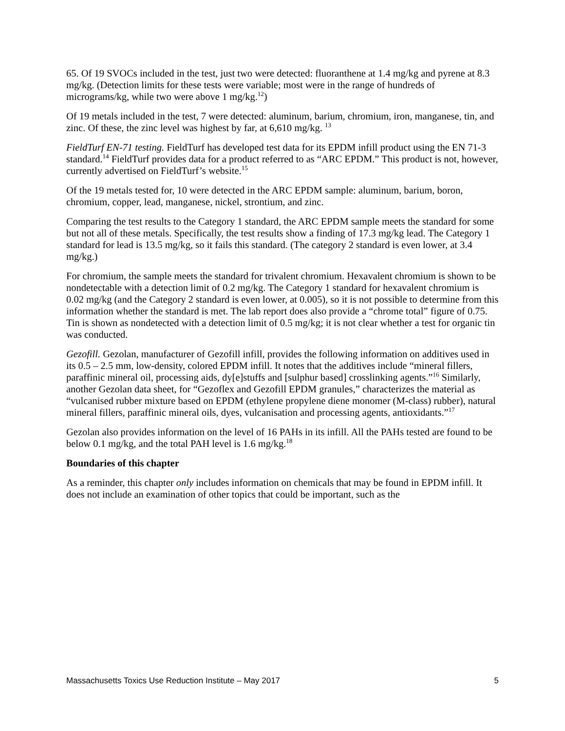65. Of 19 SVOCs included in the test, just two were detected: fluoranthene at 1.4 mg/kg and pyrene at 8.3 mg/kg. (Detection limits for these tests were variable; most were in the range of hundreds of micrograms/kg, while two were above 1 mg/kg.<sup>12</sup>)
Of 19 metals included in the test, 7 were detected: aluminum, barium, chromium, iron, manganese, tin, and zinc. Of these, the zinc level was highest by far, at 6,610 mg/kg. <sup>13</sup>
FieldTurf EN-71 testing. FieldTurf has developed test data for its EPDM infill product using the EN 71-3 standard.<sup>14</sup> FieldTurf provides data for a product referred to as “ARC EPDM.” This product is not, however, currently advertised on FieldTurf’s website.<sup>15</sup>
Of the 19 metals tested for, 10 were detected in the ARC EPDM sample: aluminum, barium, boron, chromium, copper, lead, manganese, nickel, strontium, and zinc.
Comparing the test results to the Category 1 standard, the ARC EPDM sample meets the standard for some but not all of these metals. Specifically, the test results show a finding of 17.3 mg/kg lead. The Category 1 standard for lead is 13.5 mg/kg, so it fails this standard. (The category 2 standard is even lower, at 3.4 mg/kg.)
For chromium, the sample meets the standard for trivalent chromium. Hexavalent chromium is shown to be nondetectable with a detection limit of 0.2 mg/kg. The Category 1 standard for hexavalent chromium is 0.02 mg/kg (and the Category 2 standard is even lower, at 0.005), so it is not possible to determine from this information whether the standard is met. The lab report does also provide a “chrome total” figure of 0.75. Tin is shown as nondetected with a detection limit of 0.5 mg/kg; it is not clear whether a test for organic tin was conducted.
Gezofill. Gezolan, manufacturer of Gezofill infill, provides the following information on additives used in its 0.5 – 2.5 mm, low-density, colored EPDM infill. It notes that the additives include “mineral fillers, paraffinic mineral oil, processing aids, dy[e]stuffs and [sulphur based] crosslinking agents.”<sup>16</sup> Similarly, another Gezolan data sheet, for “Gezoflex and Gezofill EPDM granules,” characterizes the material as “vulcanised rubber mixture based on EPDM (ethylene propylene diene monomer (M-class) rubber), natural mineral fillers, paraffinic mineral oils, dyes, vulcanisation and processing agents, antioxidants.”<sup>17</sup>
Gezolan also provides information on the level of 16 PAHs in its infill. All the PAHs tested are found to be below 0.1 mg/kg, and the total PAH level is 1.6 mg/kg.<sup>18</sup>
Boundaries of this chapter
As a reminder, this chapter only includes information on chemicals that may be found in EPDM infill. It does not include an examination of other topics that could be important, such as the
Massachusetts Toxics Use Reduction Institute – May 2017 5